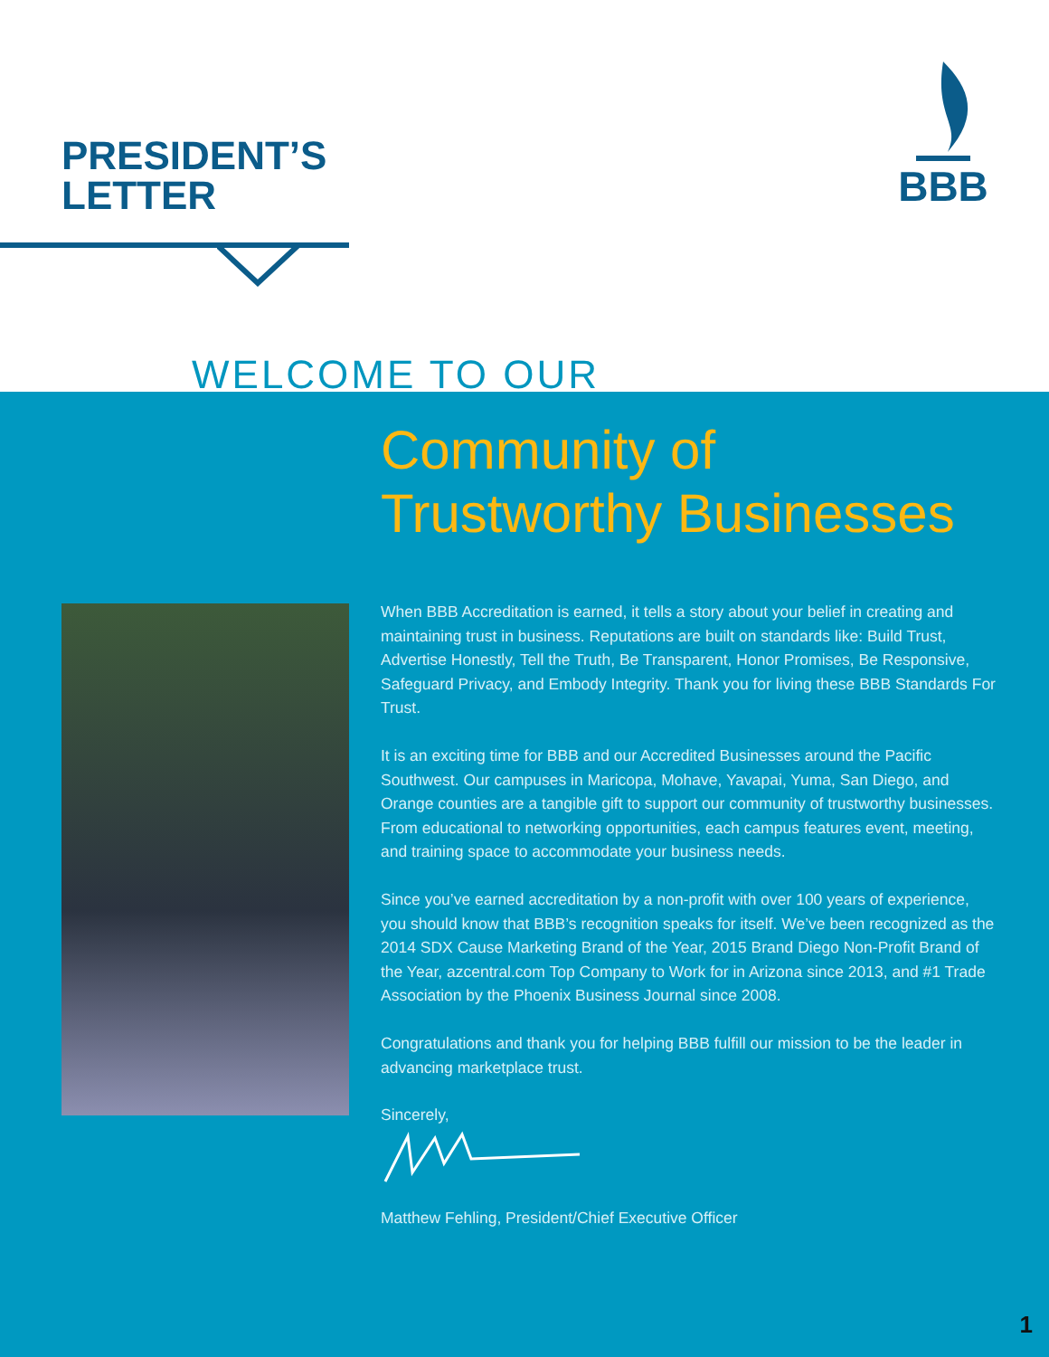PRESIDENT’S
LETTER
BBB
WELCOME TO OUR
Community of
Trustworthy Businesses
When BBB Accreditation is earned, it tells a story about your belief in creating and maintaining trust in business. Reputations are built on standards like: Build Trust, Advertise Honestly, Tell the Truth, Be Transparent, Honor Promises, Be Responsive, Safeguard Privacy, and Embody Integrity. Thank you for living these BBB Standards For Trust.
It is an exciting time for BBB and our Accredited Businesses around the Pacific Southwest. Our campuses in Maricopa, Mohave, Yavapai, Yuma, San Diego, and Orange counties are a tangible gift to support our community of trustworthy businesses. From educational to networking opportunities, each campus features event, meeting, and training space to accommodate your business needs.
Since you’ve earned accreditation by a non-profit with over 100 years of experience, you should know that BBB’s recognition speaks for itself. We’ve been recognized as the 2014 SDX Cause Marketing Brand of the Year, 2015 Brand Diego Non-Profit Brand of the Year, azcentral.com Top Company to Work for in Arizona since 2013, and #1 Trade Association by the Phoenix Business Journal since 2008.
Congratulations and thank you for helping BBB fulfill our mission to be the leader in advancing marketplace trust.
Sincerely,
Matthew Fehling, President/Chief Executive Officer
1